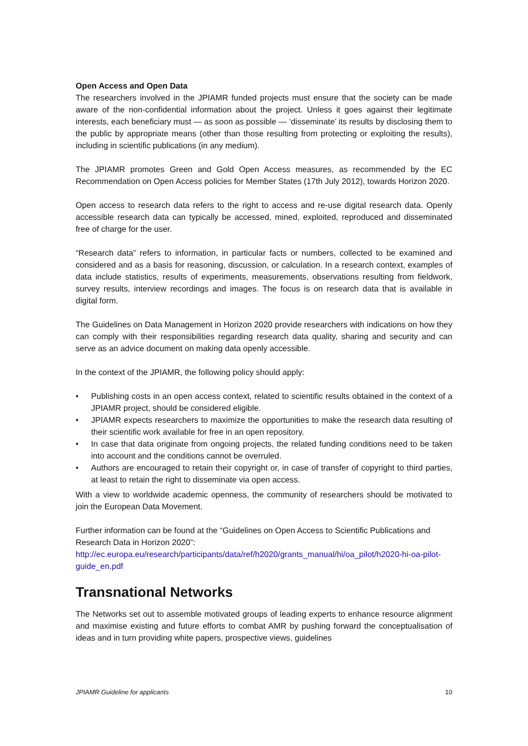Open Access and Open Data
The researchers involved in the JPIAMR funded projects must ensure that the society can be made aware of the non-confidential information about the project. Unless it goes against their legitimate interests, each beneficiary must — as soon as possible — ‘disseminate’ its results by disclosing them to the public by appropriate means (other than those resulting from protecting or exploiting the results), including in scientific publications (in any medium).
The JPIAMR promotes Green and Gold Open Access measures, as recommended by the EC Recommendation on Open Access policies for Member States (17th July 2012), towards Horizon 2020.
Open access to research data refers to the right to access and re-use digital research data. Openly accessible research data can typically be accessed, mined, exploited, reproduced and disseminated free of charge for the user.
“Research data” refers to information, in particular facts or numbers, collected to be examined and considered and as a basis for reasoning, discussion, or calculation. In a research context, examples of data include statistics, results of experiments, measurements, observations resulting from fieldwork, survey results, interview recordings and images. The focus is on research data that is available in digital form.
The Guidelines on Data Management in Horizon 2020 provide researchers with indications on how they can comply with their responsibilities regarding research data quality, sharing and security and can serve as an advice document on making data openly accessible.
In the context of the JPIAMR, the following policy should apply:
• Publishing costs in an open access context, related to scientific results obtained in the context of a JPIAMR project, should be considered eligible.
• JPIAMR expects researchers to maximize the opportunities to make the research data resulting of their scientific work available for free in an open repository.
• In case that data originate from ongoing projects, the related funding conditions need to be taken into account and the conditions cannot be overruled.
• Authors are encouraged to retain their copyright or, in case of transfer of copyright to third parties, at least to retain the right to disseminate via open access.
With a view to worldwide academic openness, the community of researchers should be motivated to join the European Data Movement.
Further information can be found at the “Guidelines on Open Access to Scientific Publications and Research Data in Horizon 2020”:
http://ec.europa.eu/research/participants/data/ref/h2020/grants_manual/hi/oa_pilot/h2020-hi-oa-pilot-guide_en.pdf
Transnational Networks
The Networks set out to assemble motivated groups of leading experts to enhance resource alignment and maximise existing and future efforts to combat AMR by pushing forward the conceptualisation of ideas and in turn providing white papers, prospective views, guidelines
JPIAMR Guideline for applicants 10